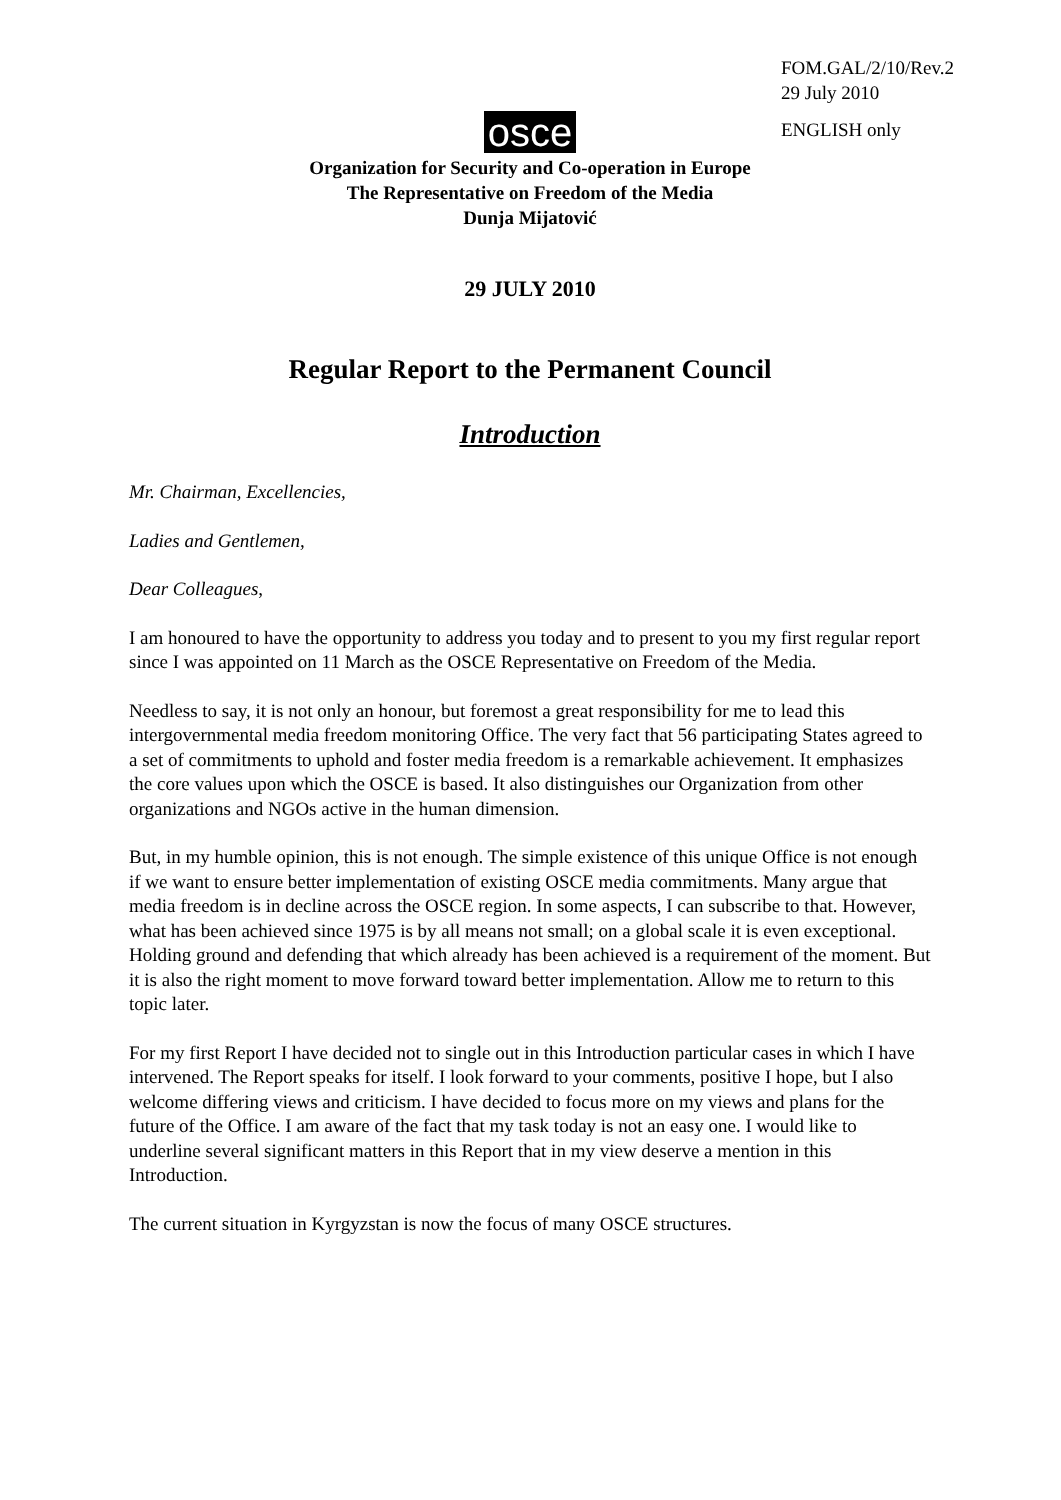FOM.GAL/2/10/Rev.2
29 July 2010
ENGLISH only
osce
Organization for Security and Co-operation in Europe
The Representative on Freedom of the Media
Dunja Mijatović
29 JULY 2010
Regular Report to the Permanent Council
Introduction
Mr. Chairman, Excellencies,
Ladies and Gentlemen,
Dear Colleagues,
I am honoured to have the opportunity to address you today and to present to you my first regular report since I was appointed on 11 March as the OSCE Representative on Freedom of the Media.
Needless to say, it is not only an honour, but foremost a great responsibility for me to lead this intergovernmental media freedom monitoring Office. The very fact that 56 participating States agreed to a set of commitments to uphold and foster media freedom is a remarkable achievement. It emphasizes the core values upon which the OSCE is based. It also distinguishes our Organization from other organizations and NGOs active in the human dimension.
But, in my humble opinion, this is not enough. The simple existence of this unique Office is not enough if we want to ensure better implementation of existing OSCE media commitments. Many argue that media freedom is in decline across the OSCE region. In some aspects, I can subscribe to that. However, what has been achieved since 1975 is by all means not small; on a global scale it is even exceptional. Holding ground and defending that which already has been achieved is a requirement of the moment. But it is also the right moment to move forward toward better implementation. Allow me to return to this topic later.
For my first Report I have decided not to single out in this Introduction particular cases in which I have intervened. The Report speaks for itself. I look forward to your comments, positive I hope, but I also welcome differing views and criticism. I have decided to focus more on my views and plans for the future of the Office. I am aware of the fact that my task today is not an easy one. I would like to underline several significant matters in this Report that in my view deserve a mention in this Introduction.
The current situation in Kyrgyzstan is now the focus of many OSCE structures.